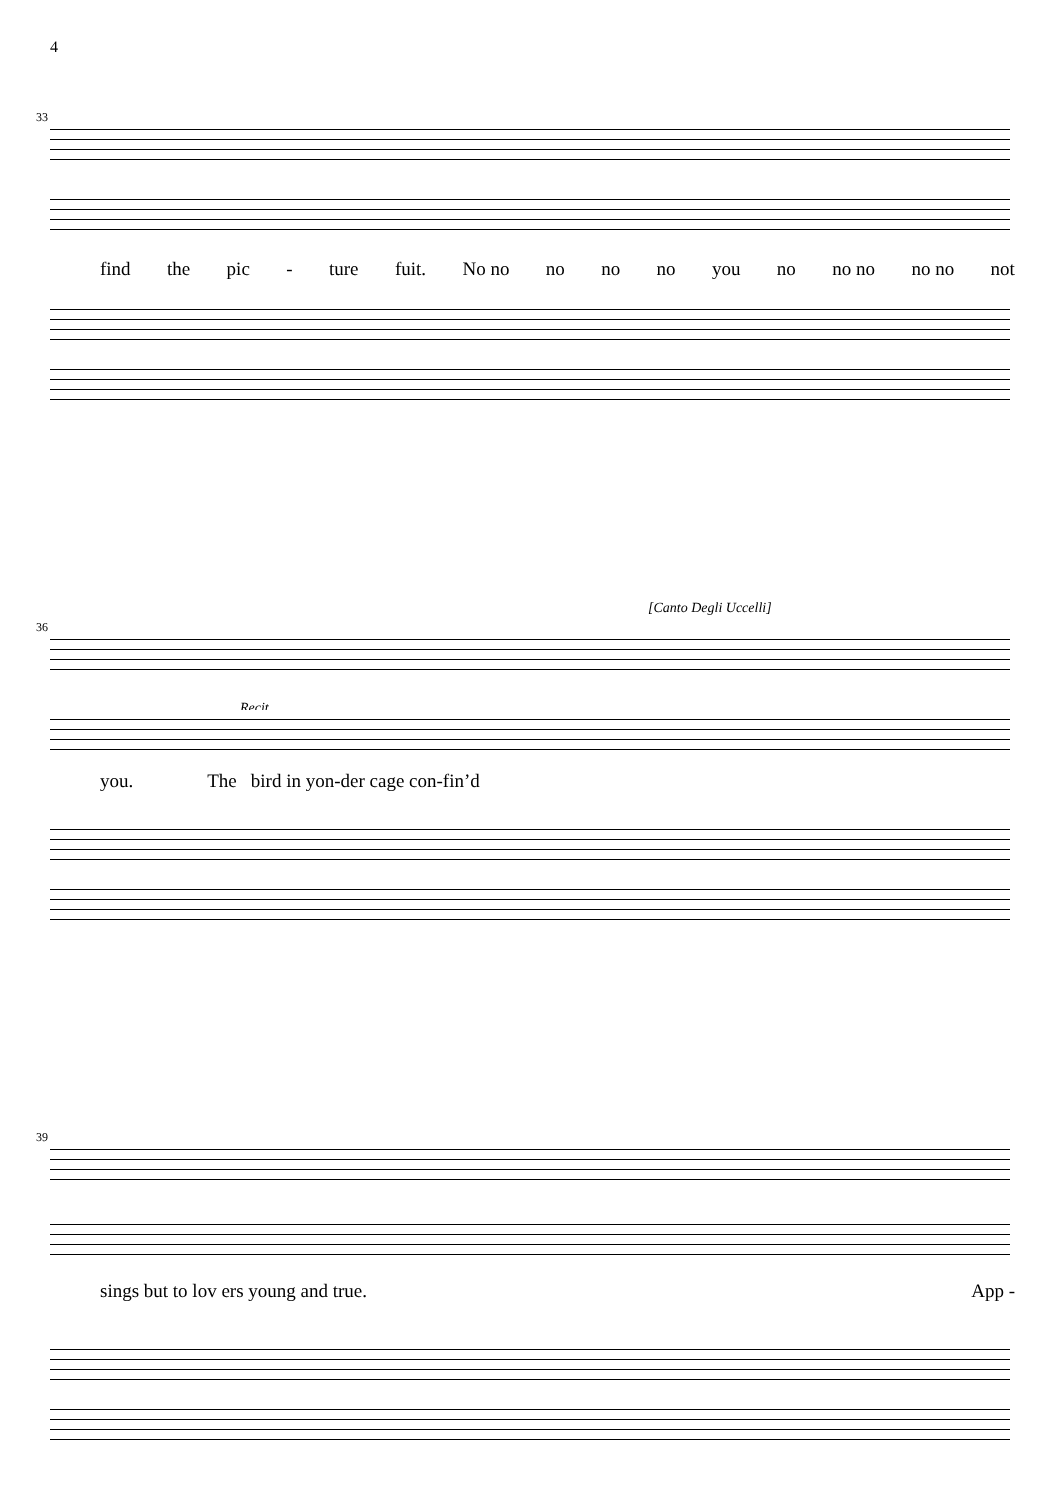4
33
find the pic - ture fuit. No no no no no you no no no no no not
36
[Canto Degli Uccelli]
Recit
you. The bird in yon-der cage con-fin’d
39
sings but to lov ers young and true. App -